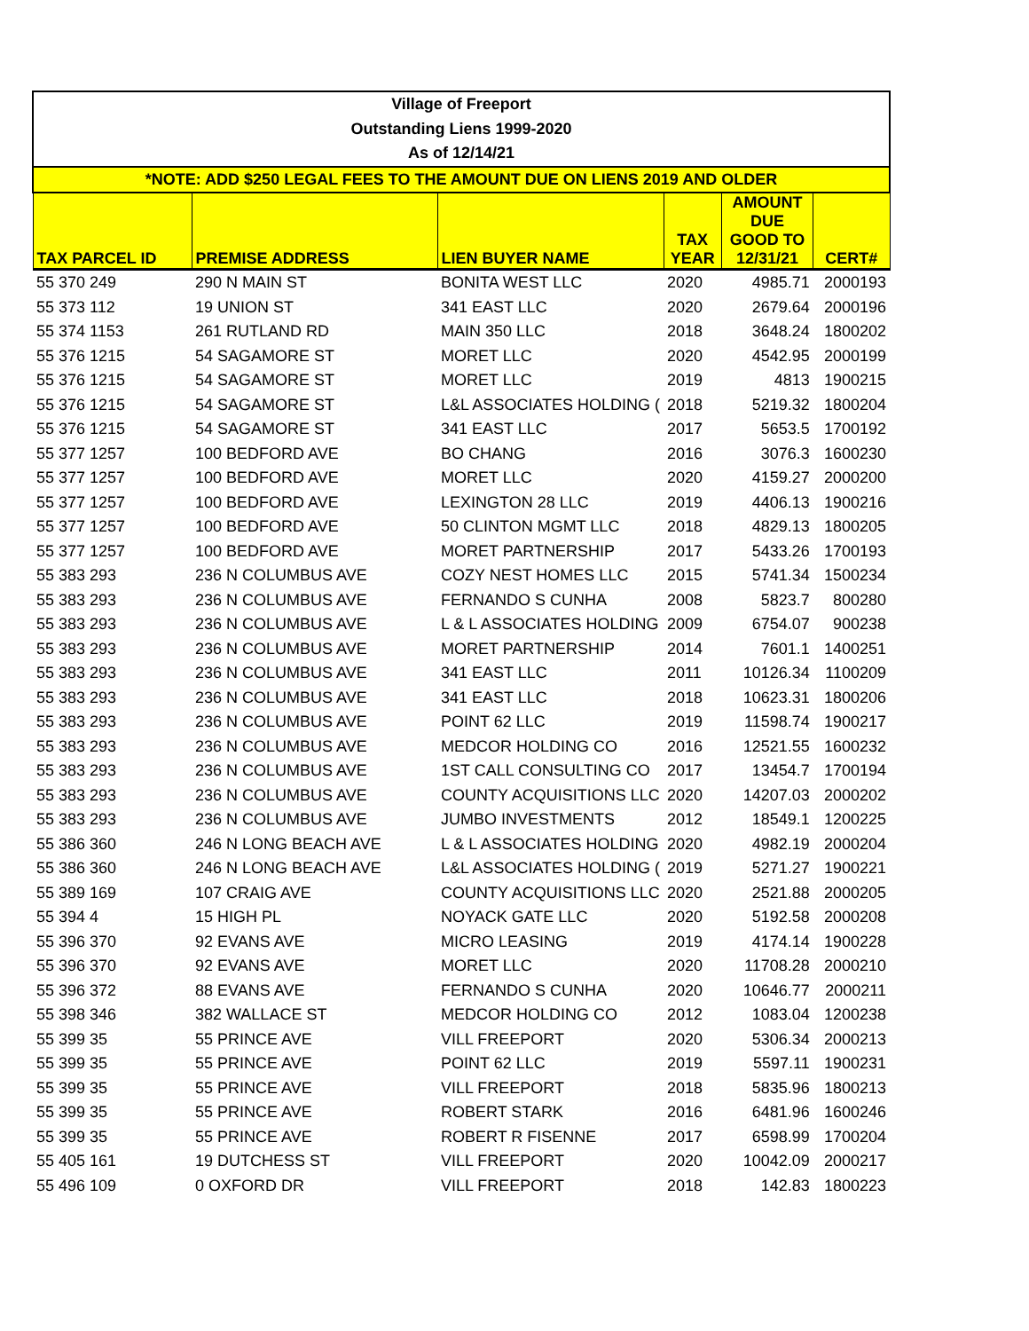| Village of Freeport | | | | | |
| Outstanding Liens 1999-2020 | | | | | |
| As of 12/14/21 | | | | | |
| *NOTE: ADD $250 LEGAL FEES TO THE AMOUNT DUE ON LIENS 2019 AND OLDER | | | | | |
| TAX PARCEL ID | PREMISE ADDRESS | LIEN BUYER NAME | TAX YEAR | AMOUNT DUE GOOD TO 12/31/21 | CERT# |
| 55 370 249 | 290 N MAIN ST | BONITA WEST LLC | 2020 | 4985.71 | 2000193 |
| 55 373 112 | 19 UNION ST | 341 EAST LLC | 2020 | 2679.64 | 2000196 |
| 55 374 1153 | 261 RUTLAND RD | MAIN 350 LLC | 2018 | 3648.24 | 1800202 |
| 55 376 1215 | 54 SAGAMORE ST | MORET LLC | 2020 | 4542.95 | 2000199 |
| 55 376 1215 | 54 SAGAMORE ST | MORET LLC | 2019 | 4813 | 1900215 |
| 55 376 1215 | 54 SAGAMORE ST | L&L ASSOCIATES HOLDING ( | 2018 | 5219.32 | 1800204 |
| 55 376 1215 | 54 SAGAMORE ST | 341 EAST LLC | 2017 | 5653.5 | 1700192 |
| 55 377 1257 | 100 BEDFORD AVE | BO CHANG | 2016 | 3076.3 | 1600230 |
| 55 377 1257 | 100 BEDFORD AVE | MORET LLC | 2020 | 4159.27 | 2000200 |
| 55 377 1257 | 100 BEDFORD AVE | LEXINGTON 28 LLC | 2019 | 4406.13 | 1900216 |
| 55 377 1257 | 100 BEDFORD AVE | 50 CLINTON MGMT LLC | 2018 | 4829.13 | 1800205 |
| 55 377 1257 | 100 BEDFORD AVE | MORET PARTNERSHIP | 2017 | 5433.26 | 1700193 |
| 55 383 293 | 236 N COLUMBUS AVE | COZY NEST HOMES LLC | 2015 | 5741.34 | 1500234 |
| 55 383 293 | 236 N COLUMBUS AVE | FERNANDO S CUNHA | 2008 | 5823.7 | 800280 |
| 55 383 293 | 236 N COLUMBUS AVE | L & L ASSOCIATES HOLDING | 2009 | 6754.07 | 900238 |
| 55 383 293 | 236 N COLUMBUS AVE | MORET PARTNERSHIP | 2014 | 7601.1 | 1400251 |
| 55 383 293 | 236 N COLUMBUS AVE | 341 EAST LLC | 2011 | 10126.34 | 1100209 |
| 55 383 293 | 236 N COLUMBUS AVE | 341 EAST LLC | 2018 | 10623.31 | 1800206 |
| 55 383 293 | 236 N COLUMBUS AVE | POINT 62 LLC | 2019 | 11598.74 | 1900217 |
| 55 383 293 | 236 N COLUMBUS AVE | MEDCOR HOLDING CO | 2016 | 12521.55 | 1600232 |
| 55 383 293 | 236 N COLUMBUS AVE | 1ST CALL CONSULTING CO | 2017 | 13454.7 | 1700194 |
| 55 383 293 | 236 N COLUMBUS AVE | COUNTY ACQUISITIONS LLC | 2020 | 14207.03 | 2000202 |
| 55 383 293 | 236 N COLUMBUS AVE | JUMBO INVESTMENTS | 2012 | 18549.1 | 1200225 |
| 55 386 360 | 246 N LONG BEACH AVE | L & L ASSOCIATES HOLDING | 2020 | 4982.19 | 2000204 |
| 55 386 360 | 246 N LONG BEACH AVE | L&L ASSOCIATES HOLDING ( | 2019 | 5271.27 | 1900221 |
| 55 389 169 | 107 CRAIG AVE | COUNTY ACQUISITIONS LLC | 2020 | 2521.88 | 2000205 |
| 55 394 4 | 15 HIGH PL | NOYACK GATE LLC | 2020 | 5192.58 | 2000208 |
| 55 396 370 | 92 EVANS AVE | MICRO LEASING | 2019 | 4174.14 | 1900228 |
| 55 396 370 | 92 EVANS AVE | MORET LLC | 2020 | 11708.28 | 2000210 |
| 55 396 372 | 88 EVANS AVE | FERNANDO S CUNHA | 2020 | 10646.77 | 2000211 |
| 55 398 346 | 382 WALLACE ST | MEDCOR HOLDING CO | 2012 | 1083.04 | 1200238 |
| 55 399 35 | 55 PRINCE AVE | VILL FREEPORT | 2020 | 5306.34 | 2000213 |
| 55 399 35 | 55 PRINCE AVE | POINT 62 LLC | 2019 | 5597.11 | 1900231 |
| 55 399 35 | 55 PRINCE AVE | VILL FREEPORT | 2018 | 5835.96 | 1800213 |
| 55 399 35 | 55 PRINCE AVE | ROBERT STARK | 2016 | 6481.96 | 1600246 |
| 55 399 35 | 55 PRINCE AVE | ROBERT R FISENNE | 2017 | 6598.99 | 1700204 |
| 55 405 161 | 19 DUTCHESS ST | VILL FREEPORT | 2020 | 10042.09 | 2000217 |
| 55 496 109 | 0 OXFORD DR | VILL FREEPORT | 2018 | 142.83 | 1800223 |